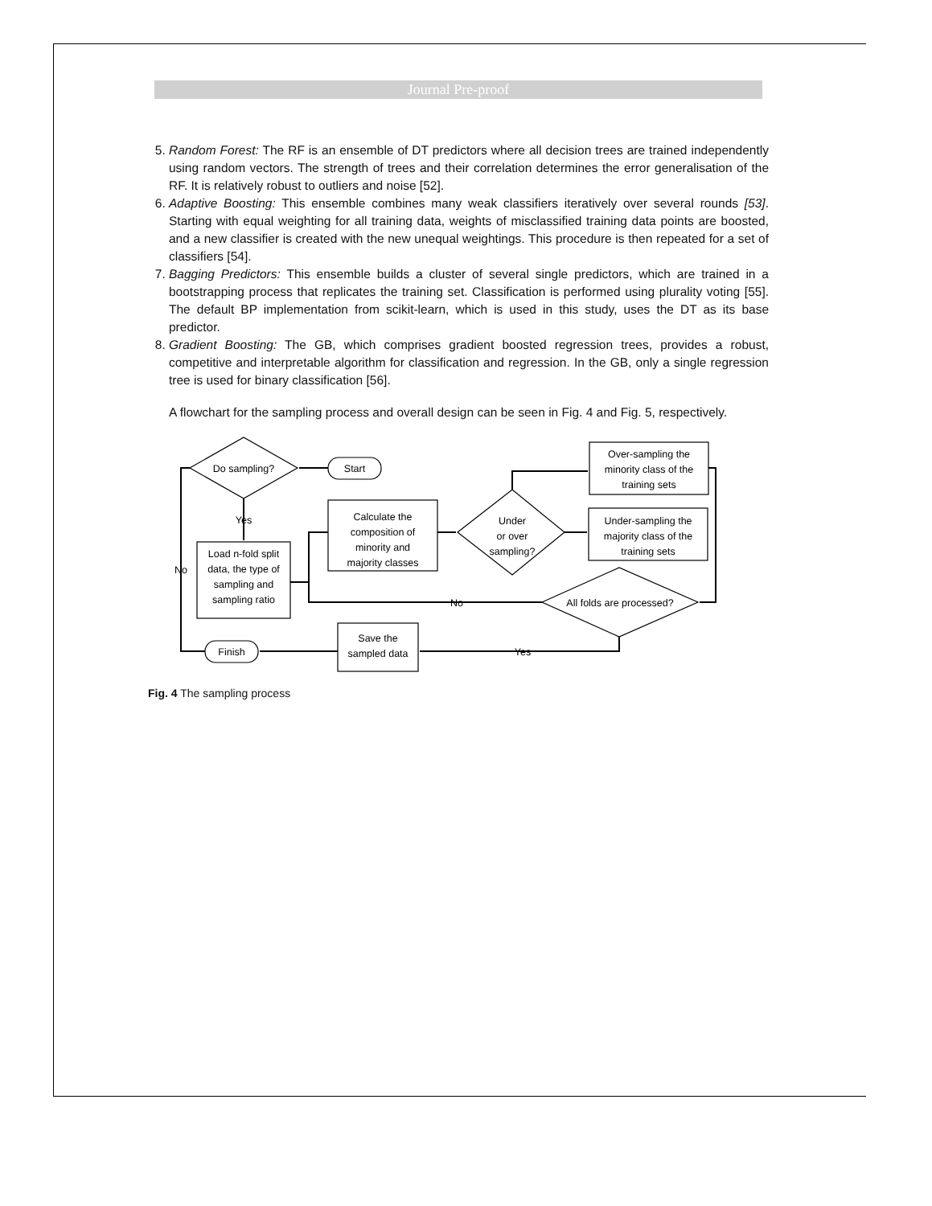Journal Pre-proof
5. Random Forest: The RF is an ensemble of DT predictors where all decision trees are trained independently using random vectors. The strength of trees and their correlation determines the error generalisation of the RF. It is relatively robust to outliers and noise [52].
6. Adaptive Boosting: This ensemble combines many weak classifiers iteratively over several rounds [53]. Starting with equal weighting for all training data, weights of misclassified training data points are boosted, and a new classifier is created with the new unequal weightings. This procedure is then repeated for a set of classifiers [54].
7. Bagging Predictors: This ensemble builds a cluster of several single predictors, which are trained in a bootstrapping process that replicates the training set. Classification is performed using plurality voting [55]. The default BP implementation from scikit-learn, which is used in this study, uses the DT as its base predictor.
8. Gradient Boosting: The GB, which comprises gradient boosted regression trees, provides a robust, competitive and interpretable algorithm for classification and regression. In the GB, only a single regression tree is used for binary classification [56].
A flowchart for the sampling process and overall design can be seen in Fig. 4 and Fig. 5, respectively.
Do sampling?
Start
Yes
No
Load n-fold split
data, the type of
sampling and
sampling ratio
Calculate the
composition of
minority and
majority classes
Under
or over
sampling?
Over-sampling the
minority class of the
training sets
Under-sampling the
majority class of the
training sets
All folds are processed?
No
Finish
Save the
sampled data
Yes
Fig. 4 The sampling process